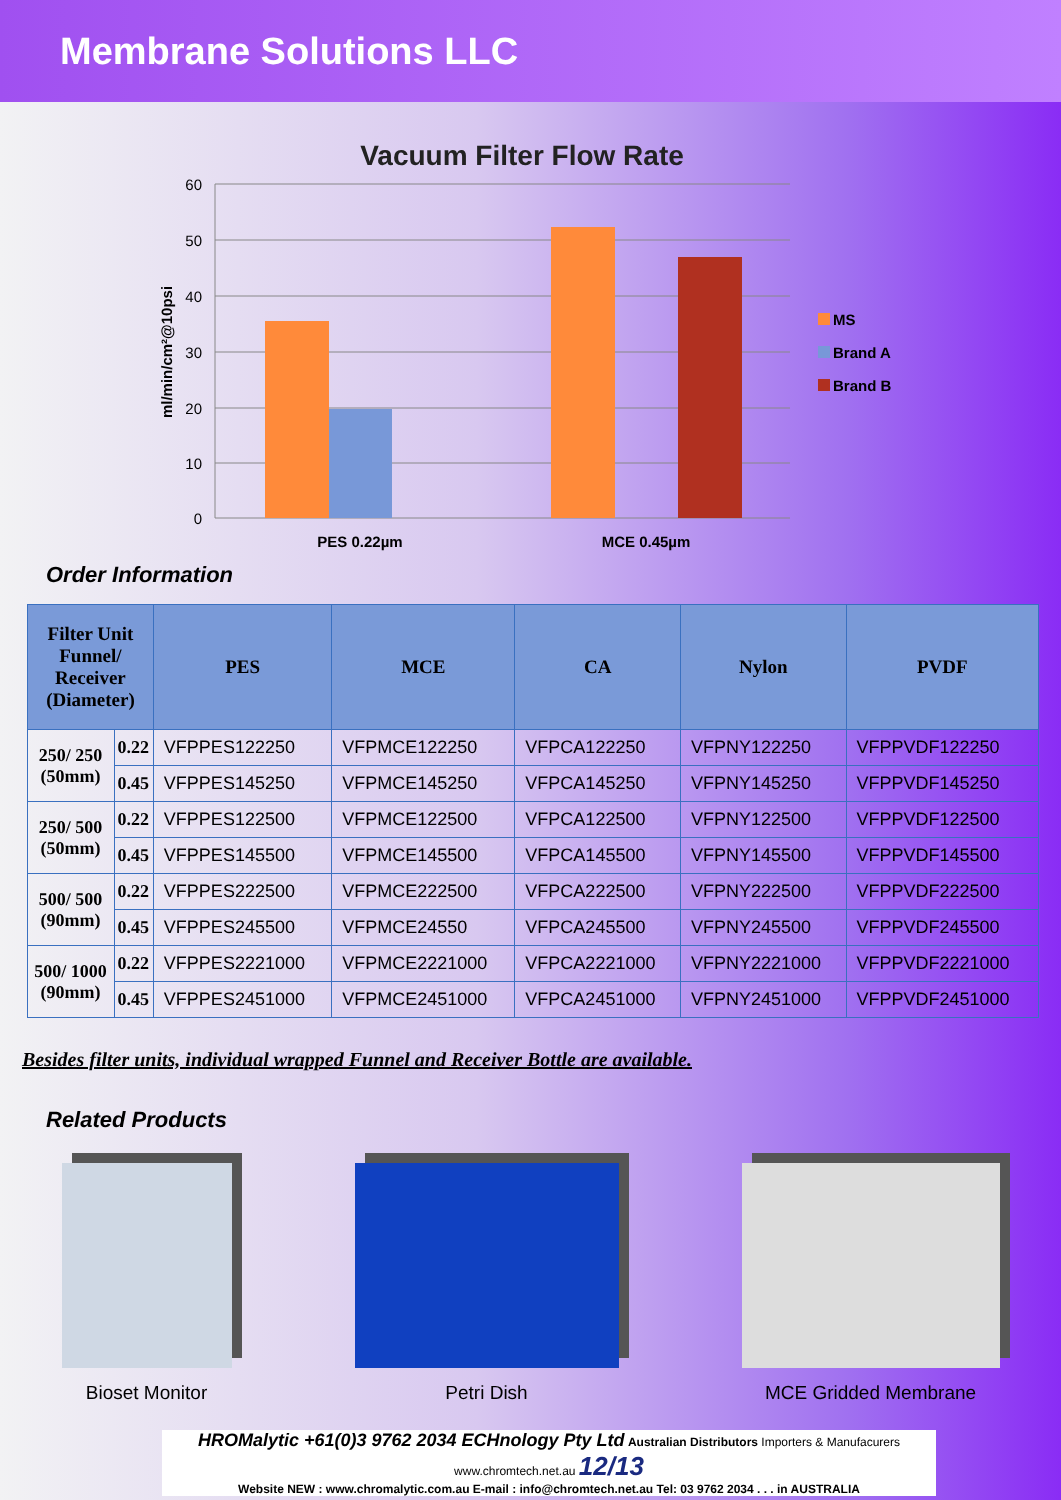Membrane Solutions LLC
Vacuum Filter Flow Rate
60
50
40
30
20
10
0
ml/min/cm²@10psi
PES 0.22µm
MCE 0.45µm
MS
Brand A
Brand B
Order Information
| Filter Unit Funnel/ Receiver (Diameter) | | PES | MCE | CA | Nylon | PVDF |
| --- | --- | --- | --- | --- | --- | --- |
| 250/ 250 (50mm) | 0.22 | VFPPES122250 | VFPMCE122250 | VFPCA122250 | VFPNY122250 | VFPPVDF122250 |
| | 0.45 | VFPPES145250 | VFPMCE145250 | VFPCA145250 | VFPNY145250 | VFPPVDF145250 |
| 250/ 500 (50mm) | 0.22 | VFPPES122500 | VFPMCE122500 | VFPCA122500 | VFPNY122500 | VFPPVDF122500 |
| | 0.45 | VFPPES145500 | VFPMCE145500 | VFPCA145500 | VFPNY145500 | VFPPVDF145500 |
| 500/ 500 (90mm) | 0.22 | VFPPES222500 | VFPMCE222500 | VFPCA222500 | VFPNY222500 | VFPPVDF222500 |
| | 0.45 | VFPPES245500 | VFPMCE24550 | VFPCA245500 | VFPNY245500 | VFPPVDF245500 |
| 500/ 1000 (90mm) | 0.22 | VFPPES2221000 | VFPMCE2221000 | VFPCA2221000 | VFPNY2221000 | VFPPVDF2221000 |
| | 0.45 | VFPPES2451000 | VFPMCE2451000 | VFPCA2451000 | VFPNY2451000 | VFPPVDF2451000 |
Besides filter units, individual wrapped Funnel and Receiver Bottle are available.
Related Products
Bioset Monitor Petri Dish MCE Gridded Membrane
HROMalytic +61(0)3 9762 2034 ECHnology Pty Ltd Australian Distributors Importers & Manufacurers www.chromtech.net.au 12/13
Website NEW : www.chromalytic.com.au E-mail : info@chromtech.net.au Tel: 03 9762 2034 . . . in AUSTRALIA